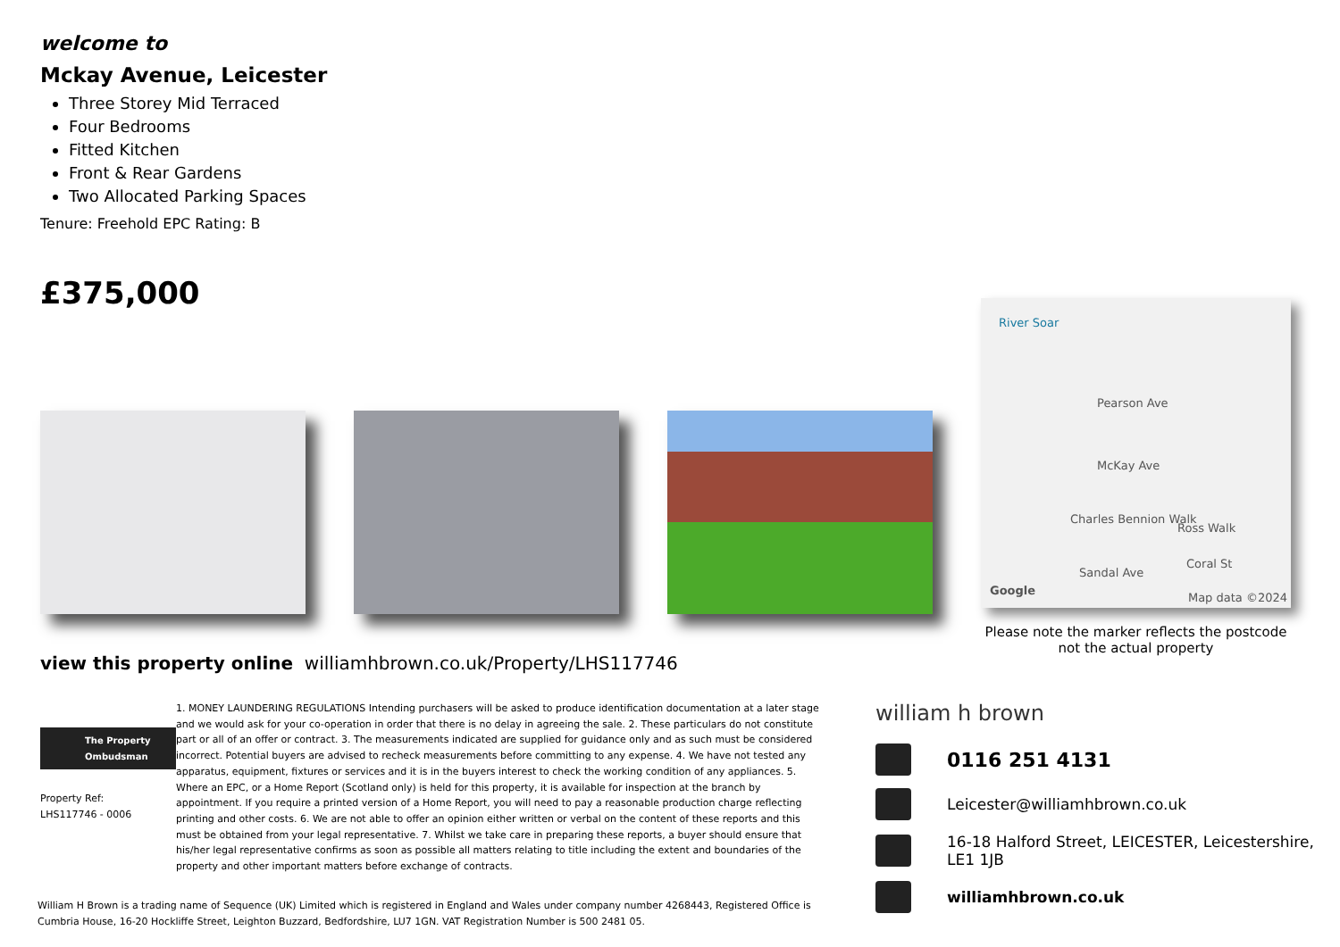welcome to
Mckay Avenue, Leicester
Three Storey Mid Terraced
Four Bedrooms
Fitted Kitchen
Front & Rear Gardens
Two Allocated Parking Spaces
Tenure: Freehold EPC Rating: B
£375,000
River Soar
Pearson Ave
McKay Ave
Charles Bennion Walk
Ross Walk
Coral St
Sandal Ave
Google
Map data ©2024
Please note the marker reflects the postcode not the actual property
view this property online williamhbrown.co.uk/Property/LHS117746
The Property Ombudsman
Property Ref:
LHS117746 - 0006
1. MONEY LAUNDERING REGULATIONS Intending purchasers will be asked to produce identification documentation at a later stage and we would ask for your co-operation in order that there is no delay in agreeing the sale. 2. These particulars do not constitute part or all of an offer or contract. 3. The measurements indicated are supplied for guidance only and as such must be considered incorrect. Potential buyers are advised to recheck measurements before committing to any expense. 4. We have not tested any apparatus, equipment, fixtures or services and it is in the buyers interest to check the working condition of any appliances. 5. Where an EPC, or a Home Report (Scotland only) is held for this property, it is available for inspection at the branch by appointment. If you require a printed version of a Home Report, you will need to pay a reasonable production charge reflecting printing and other costs. 6. We are not able to offer an opinion either written or verbal on the content of these reports and this must be obtained from your legal representative. 7. Whilst we take care in preparing these reports, a buyer should ensure that his/her legal representative confirms as soon as possible all matters relating to title including the extent and boundaries of the property and other important matters before exchange of contracts.
William H Brown is a trading name of Sequence (UK) Limited which is registered in England and Wales under company number 4268443, Registered Office is Cumbria House, 16-20 Hockliffe Street, Leighton Buzzard, Bedfordshire, LU7 1GN. VAT Registration Number is 500 2481 05.
william h brown
0116 251 4131
Leicester@williamhbrown.co.uk
16-18 Halford Street, LEICESTER, Leicestershire,
LE1 1JB
williamhbrown.co.uk